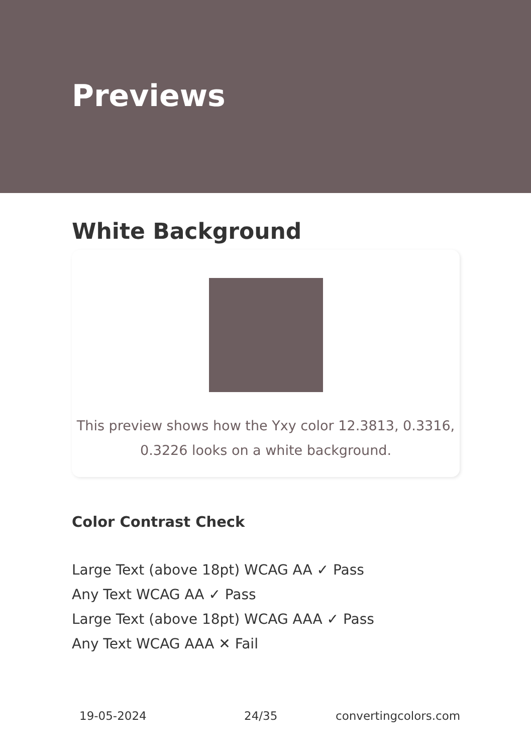Previews
White Background
This preview shows how the Yxy color 12.3813, 0.3316, 0.3226 looks on a white background.
Color Contrast Check
Large Text (above 18pt) WCAG AA ✓ Pass
Any Text WCAG AA ✓ Pass
Large Text (above 18pt) WCAG AAA ✓ Pass
Any Text WCAG AAA ✕ Fail
19-05-2024 24/35 convertingcolors.com